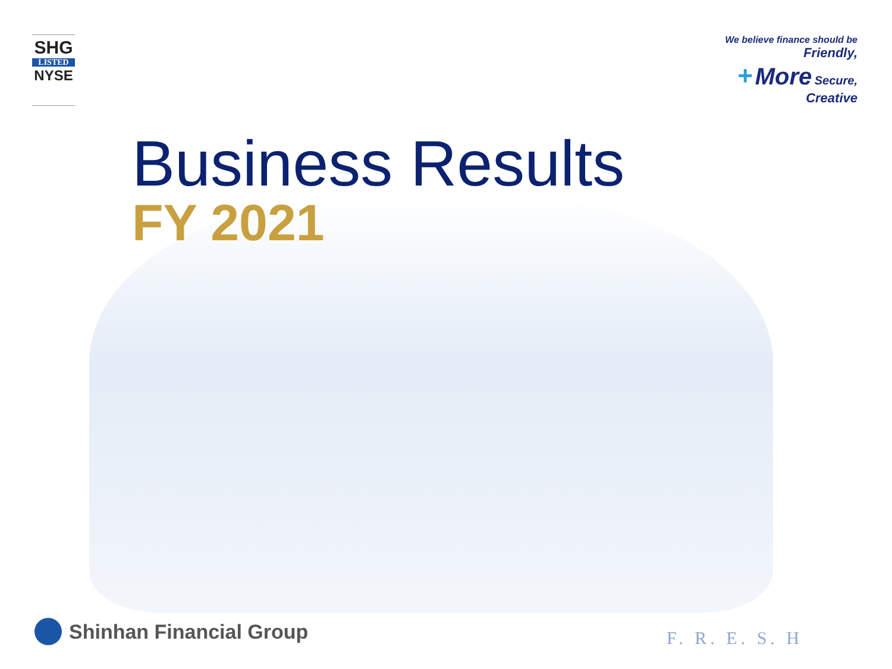SHG
LISTED
NYSE
We believe finance should be
Friendly,
+ More Secure,
Creative
Business Results
FY 2021
Shinhan Financial Group F. R. E. S. H